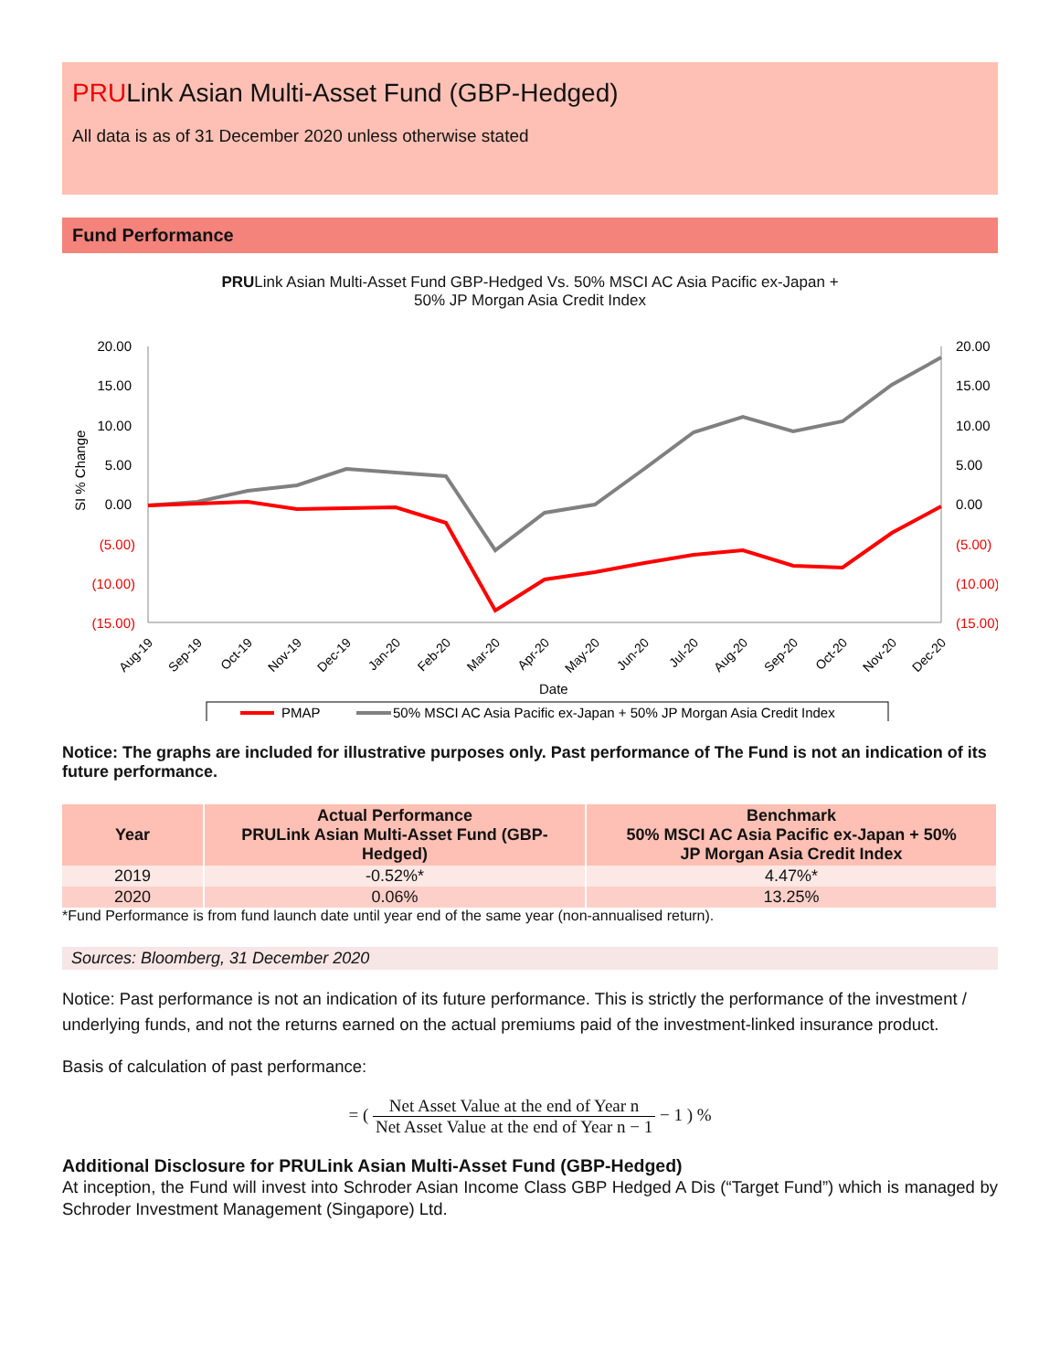PRULink Asian Multi-Asset Fund (GBP-Hedged)
All data is as of 31 December 2020 unless otherwise stated
Fund Performance
PRULink Asian Multi-Asset Fund GBP-Hedged Vs. 50% MSCI AC Asia Pacific ex-Japan +
50% JP Morgan Asia Credit Index
20.00
15.00
10.00
5.00
0.00
(5.00)
(10.00)
(15.00)
20.00
15.00
10.00
5.00
0.00
(5.00)
(10.00)
(15.00)
SI % Change
Aug-19
Sep-19
Oct-19
Nov-19
Dec-19
Jan-20
Feb-20
Mar-20
Apr-20
May-20
Jun-20
Jul-20
Aug-20
Sep-20
Oct-20
Nov-20
Dec-20
Date
PMAP
50% MSCI AC Asia Pacific ex-Japan + 50% JP Morgan Asia Credit Index
Notice: The graphs are included for illustrative purposes only. Past performance of The Fund is not an indication of its future performance.
| Year | Actual Performance PRULink Asian Multi-Asset Fund (GBP- Hedged) | Benchmark 50% MSCI AC Asia Pacific ex-Japan + 50% JP Morgan Asia Credit Index |
| --- | --- | --- |
| 2019 | -0.52%* | 4.47%* |
| 2020 | 0.06% | 13.25% |
*Fund Performance is from fund launch date until year end of the same year (non-annualised return).
Sources: Bloomberg, 31 December 2020
Notice: Past performance is not an indication of its future performance. This is strictly the performance of the investment / underlying funds, and not the returns earned on the actual premiums paid of the investment-linked insurance product.
Basis of calculation of past performance:
= ( Net Asset Value at the end of Year n Net Asset Value at the end of Year n − 1 − 1 ) %
Additional Disclosure for PRULink Asian Multi-Asset Fund (GBP-Hedged)
At inception, the Fund will invest into Schroder Asian Income Class GBP Hedged A Dis (“Target Fund”) which is managed by Schroder Investment Management (Singapore) Ltd.